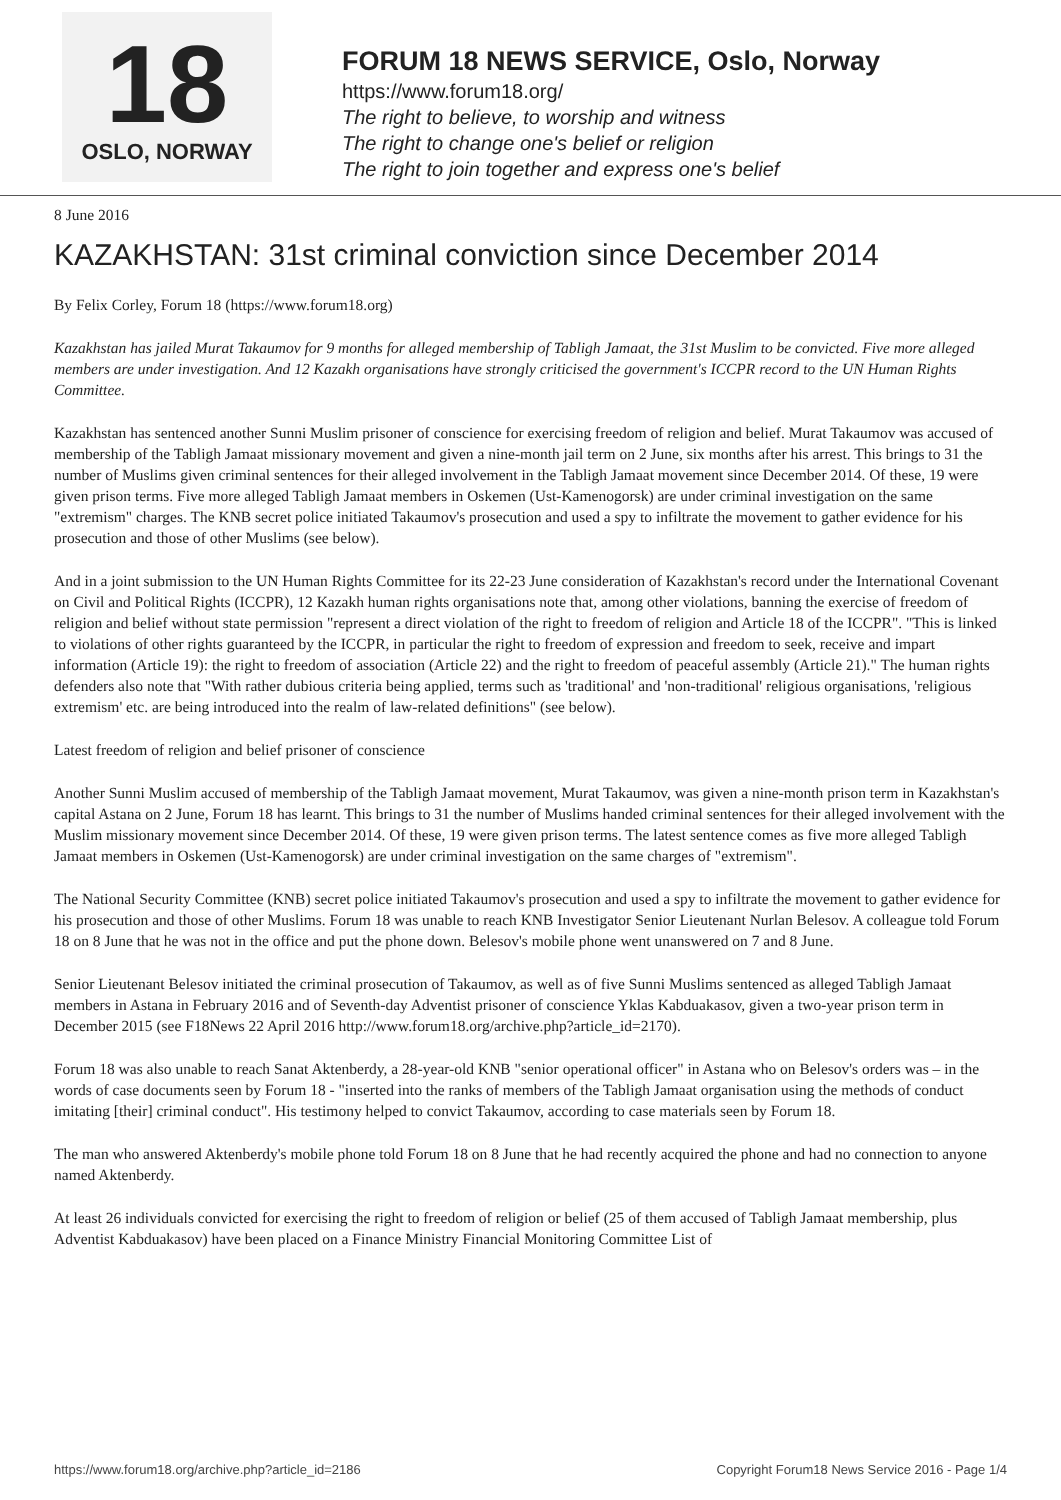18
OSLO, NORWAY
FORUM 18 NEWS SERVICE, Oslo, Norway
https://www.forum18.org/
The right to believe, to worship and witness
The right to change one's belief or religion
The right to join together and express one's belief
8 June 2016
KAZAKHSTAN: 31st criminal conviction since December 2014
By Felix Corley, Forum 18 (https://www.forum18.org)
Kazakhstan has jailed Murat Takaumov for 9 months for alleged membership of Tabligh Jamaat, the 31st Muslim to be convicted. Five more alleged members are under investigation. And 12 Kazakh organisations have strongly criticised the government's ICCPR record to the UN Human Rights Committee.
Kazakhstan has sentenced another Sunni Muslim prisoner of conscience for exercising freedom of religion and belief. Murat Takaumov was accused of membership of the Tabligh Jamaat missionary movement and given a nine-month jail term on 2 June, six months after his arrest. This brings to 31 the number of Muslims given criminal sentences for their alleged involvement in the Tabligh Jamaat movement since December 2014. Of these, 19 were given prison terms. Five more alleged Tabligh Jamaat members in Oskemen (Ust-Kamenogorsk) are under criminal investigation on the same "extremism" charges. The KNB secret police initiated Takaumov's prosecution and used a spy to infiltrate the movement to gather evidence for his prosecution and those of other Muslims (see below).
And in a joint submission to the UN Human Rights Committee for its 22-23 June consideration of Kazakhstan's record under the International Covenant on Civil and Political Rights (ICCPR), 12 Kazakh human rights organisations note that, among other violations, banning the exercise of freedom of religion and belief without state permission "represent a direct violation of the right to freedom of religion and Article 18 of the ICCPR". "This is linked to violations of other rights guaranteed by the ICCPR, in particular the right to freedom of expression and freedom to seek, receive and impart information (Article 19): the right to freedom of association (Article 22) and the right to freedom of peaceful assembly (Article 21)." The human rights defenders also note that "With rather dubious criteria being applied, terms such as 'traditional' and 'non-traditional' religious organisations, 'religious extremism' etc. are being introduced into the realm of law-related definitions" (see below).
Latest freedom of religion and belief prisoner of conscience
Another Sunni Muslim accused of membership of the Tabligh Jamaat movement, Murat Takaumov, was given a nine-month prison term in Kazakhstan's capital Astana on 2 June, Forum 18 has learnt. This brings to 31 the number of Muslims handed criminal sentences for their alleged involvement with the Muslim missionary movement since December 2014. Of these, 19 were given prison terms. The latest sentence comes as five more alleged Tabligh Jamaat members in Oskemen (Ust-Kamenogorsk) are under criminal investigation on the same charges of "extremism".
The National Security Committee (KNB) secret police initiated Takaumov's prosecution and used a spy to infiltrate the movement to gather evidence for his prosecution and those of other Muslims. Forum 18 was unable to reach KNB Investigator Senior Lieutenant Nurlan Belesov. A colleague told Forum 18 on 8 June that he was not in the office and put the phone down. Belesov's mobile phone went unanswered on 7 and 8 June.
Senior Lieutenant Belesov initiated the criminal prosecution of Takaumov, as well as of five Sunni Muslims sentenced as alleged Tabligh Jamaat members in Astana in February 2016 and of Seventh-day Adventist prisoner of conscience Yklas Kabduakasov, given a two-year prison term in December 2015 (see F18News 22 April 2016 http://www.forum18.org/archive.php?article_id=2170).
Forum 18 was also unable to reach Sanat Aktenberdy, a 28-year-old KNB "senior operational officer" in Astana who on Belesov's orders was – in the words of case documents seen by Forum 18 - "inserted into the ranks of members of the Tabligh Jamaat organisation using the methods of conduct imitating [their] criminal conduct". His testimony helped to convict Takaumov, according to case materials seen by Forum 18.
The man who answered Aktenberdy's mobile phone told Forum 18 on 8 June that he had recently acquired the phone and had no connection to anyone named Aktenberdy.
At least 26 individuals convicted for exercising the right to freedom of religion or belief (25 of them accused of Tabligh Jamaat membership, plus Adventist Kabduakasov) have been placed on a Finance Ministry Financial Monitoring Committee List of
https://www.forum18.org/archive.php?article_id=2186 Copyright Forum18 News Service 2016 - Page 1/4